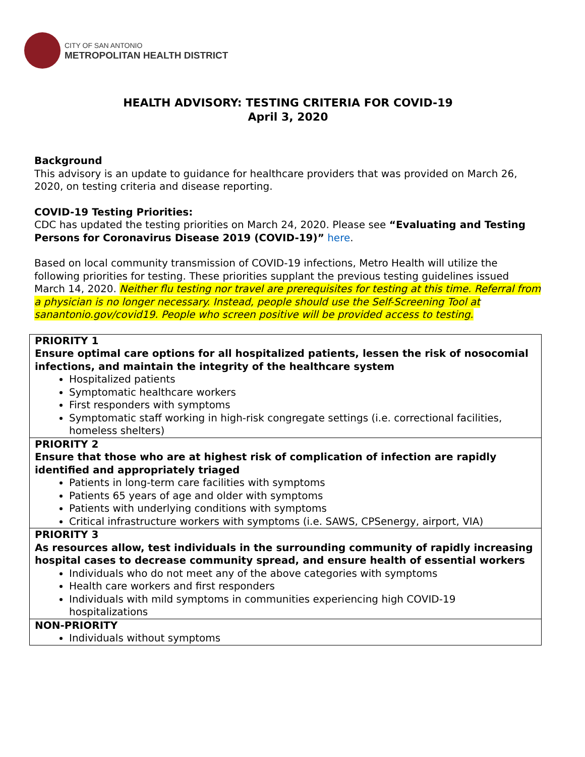CITY OF SAN ANTONIO
METROPOLITAN HEALTH DISTRICT
HEALTH ADVISORY: TESTING CRITERIA FOR COVID-19
April 3, 2020
Background
This advisory is an update to guidance for healthcare providers that was provided on March 26, 2020, on testing criteria and disease reporting.
COVID-19 Testing Priorities:
CDC has updated the testing priorities on March 24, 2020. Please see “Evaluating and Testing Persons for Coronavirus Disease 2019 (COVID-19)” here.
Based on local community transmission of COVID-19 infections, Metro Health will utilize the following priorities for testing. These priorities supplant the previous testing guidelines issued March 14, 2020. Neither flu testing nor travel are prerequisites for testing at this time. Referral from a physician is no longer necessary. Instead, people should use the Self-Screening Tool at sanantonio.gov/covid19. People who screen positive will be provided access to testing.
| PRIORITY 1 Ensure optimal care options for all hospitalized patients, lessen the risk of nosocomial infections, and maintain the integrity of the healthcare system Hospitalized patients Symptomatic healthcare workers First responders with symptoms Symptomatic staff working in high-risk congregate settings (i.e. correctional facilities, homeless shelters) |
| PRIORITY 2 Ensure that those who are at highest risk of complication of infection are rapidly identified and appropriately triaged Patients in long-term care facilities with symptoms Patients 65 years of age and older with symptoms Patients with underlying conditions with symptoms Critical infrastructure workers with symptoms (i.e. SAWS, CPSenergy, airport, VIA) |
| PRIORITY 3 As resources allow, test individuals in the surrounding community of rapidly increasing hospital cases to decrease community spread, and ensure health of essential workers Individuals who do not meet any of the above categories with symptoms Health care workers and first responders Individuals with mild symptoms in communities experiencing high COVID-19 hospitalizations |
| NON-PRIORITY Individuals without symptoms |